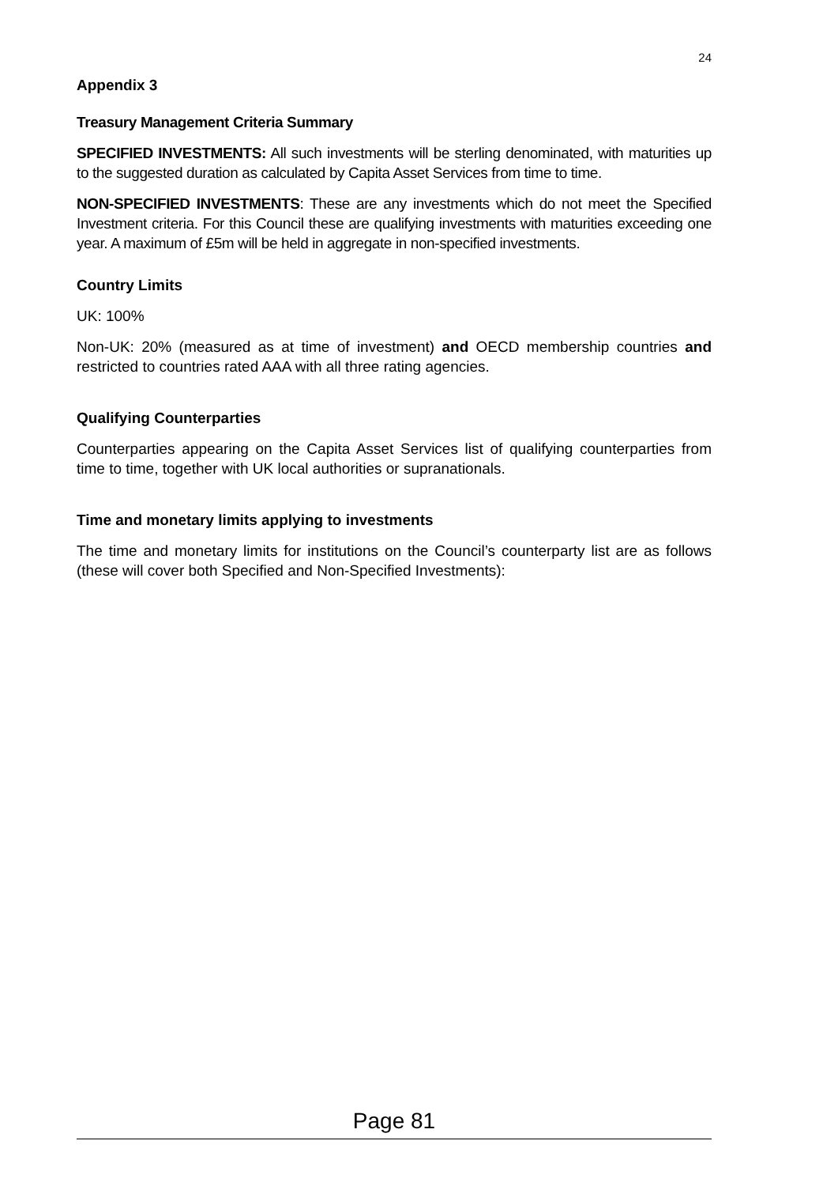24
Appendix 3
Treasury Management Criteria Summary
SPECIFIED INVESTMENTS: All such investments will be sterling denominated, with maturities up to the suggested duration as calculated by Capita Asset Services from time to time.
NON-SPECIFIED INVESTMENTS: These are any investments which do not meet the Specified Investment criteria. For this Council these are qualifying investments with maturities exceeding one year. A maximum of £5m will be held in aggregate in non-specified investments.
Country Limits
UK: 100%
Non-UK: 20% (measured as at time of investment) and OECD membership countries and restricted to countries rated AAA with all three rating agencies.
Qualifying Counterparties
Counterparties appearing on the Capita Asset Services list of qualifying counterparties from time to time, together with UK local authorities or supranationals.
Time and monetary limits applying to investments
The time and monetary limits for institutions on the Council’s counterparty list are as follows (these will cover both Specified and Non-Specified Investments):
Page 81